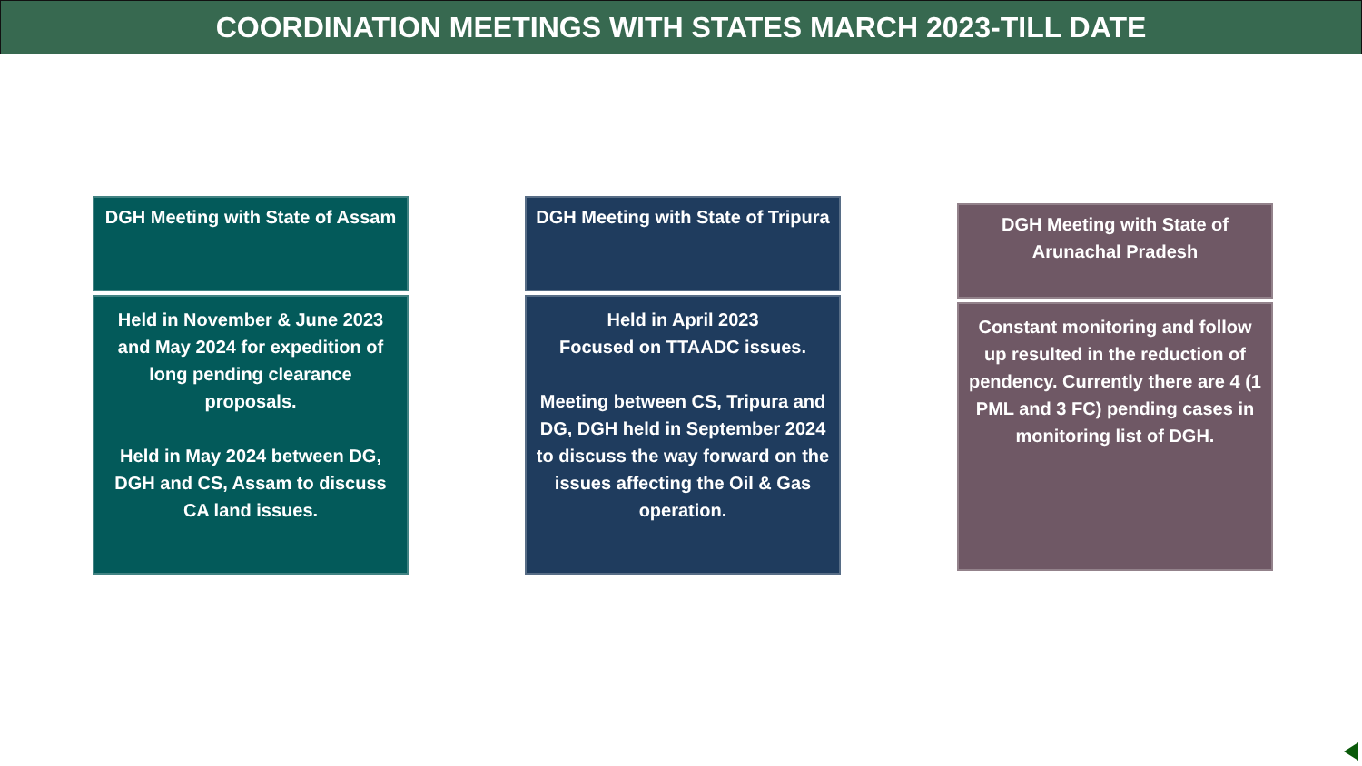COORDINATION MEETINGS WITH STATES MARCH 2023-TILL DATE
DGH Meeting with State of Assam
Held in November & June 2023 and May 2024 for expedition of long pending clearance proposals.
Held in May 2024 between DG, DGH and CS, Assam to discuss CA land issues.
DGH Meeting with State of Tripura
Held in April 2023
Focused on TTAADC issues.
Meeting between CS, Tripura and DG, DGH held in September 2024 to discuss the way forward on the issues affecting the Oil & Gas operation.
DGH Meeting with State of Arunachal Pradesh
Constant monitoring and follow up resulted in the reduction of pendency. Currently there are 4 (1 PML and 3 FC) pending cases in monitoring list of DGH.